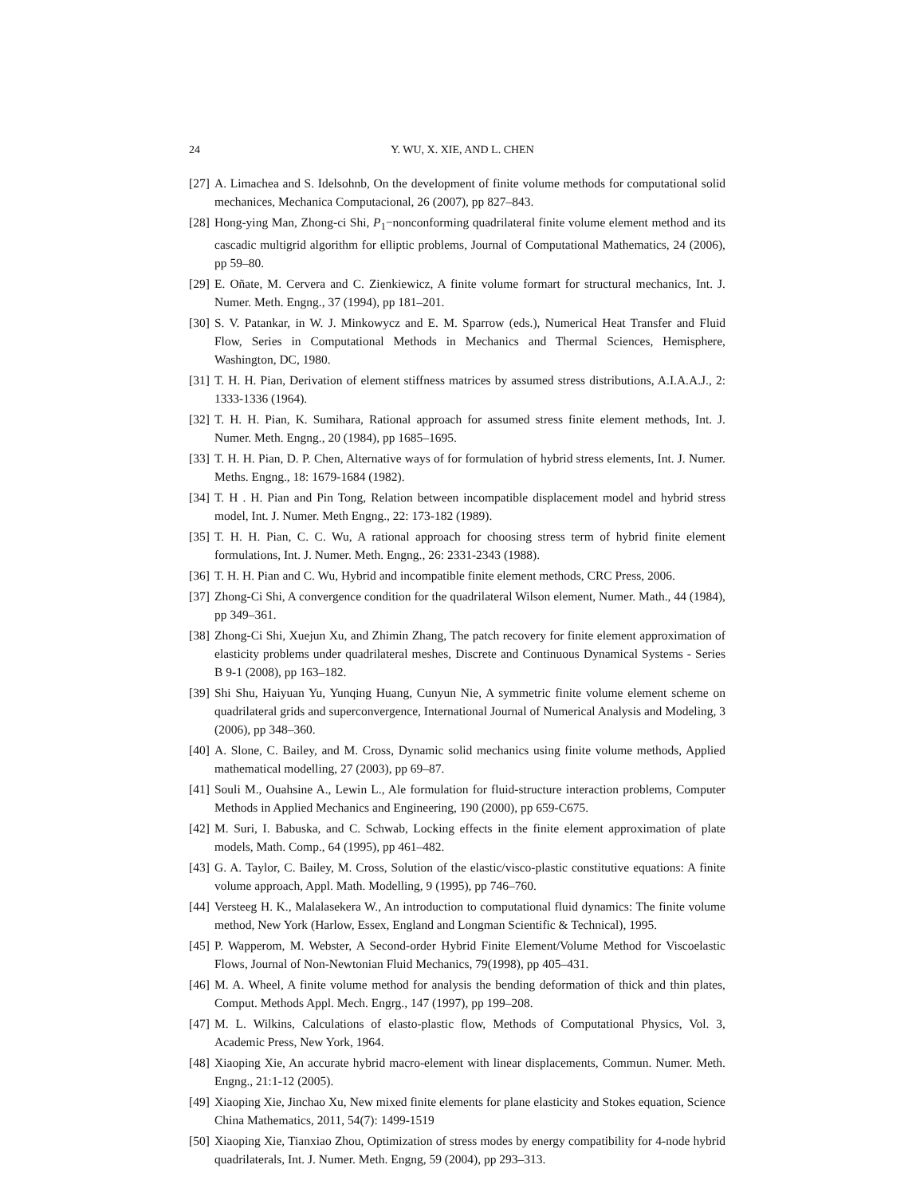24 Y. WU, X. XIE, AND L. CHEN
[27] A. Limachea and S. Idelsohnb, On the development of finite volume methods for computational solid mechanices, Mechanica Computacional, 26 (2007), pp 827–843.
[28] Hong-ying Man, Zhong-ci Shi, P<sub>1</sub>−nonconforming quadrilateral finite volume element method and its cascadic multigrid algorithm for elliptic problems, Journal of Computational Mathematics, 24 (2006), pp 59–80.
[29] E. Oñate, M. Cervera and C. Zienkiewicz, A finite volume formart for structural mechanics, Int. J. Numer. Meth. Engng., 37 (1994), pp 181–201.
[30] S. V. Patankar, in W. J. Minkowycz and E. M. Sparrow (eds.), Numerical Heat Transfer and Fluid Flow, Series in Computational Methods in Mechanics and Thermal Sciences, Hemisphere, Washington, DC, 1980.
[31] T. H. H. Pian, Derivation of element stiffness matrices by assumed stress distributions, A.I.A.A.J., 2: 1333-1336 (1964).
[32] T. H. H. Pian, K. Sumihara, Rational approach for assumed stress finite element methods, Int. J. Numer. Meth. Engng., 20 (1984), pp 1685–1695.
[33] T. H. H. Pian, D. P. Chen, Alternative ways of for formulation of hybrid stress elements, Int. J. Numer. Meths. Engng., 18: 1679-1684 (1982).
[34] T. H . H. Pian and Pin Tong, Relation between incompatible displacement model and hybrid stress model, Int. J. Numer. Meth Engng., 22: 173-182 (1989).
[35] T. H. H. Pian, C. C. Wu, A rational approach for choosing stress term of hybrid finite element formulations, Int. J. Numer. Meth. Engng., 26: 2331-2343 (1988).
[36] T. H. H. Pian and C. Wu, Hybrid and incompatible finite element methods, CRC Press, 2006.
[37] Zhong-Ci Shi, A convergence condition for the quadrilateral Wilson element, Numer. Math., 44 (1984), pp 349–361.
[38] Zhong-Ci Shi, Xuejun Xu, and Zhimin Zhang, The patch recovery for finite element approximation of elasticity problems under quadrilateral meshes, Discrete and Continuous Dynamical Systems - Series B 9-1 (2008), pp 163–182.
[39] Shi Shu, Haiyuan Yu, Yunqing Huang, Cunyun Nie, A symmetric finite volume element scheme on quadrilateral grids and superconvergence, International Journal of Numerical Analysis and Modeling, 3 (2006), pp 348–360.
[40] A. Slone, C. Bailey, and M. Cross, Dynamic solid mechanics using finite volume methods, Applied mathematical modelling, 27 (2003), pp 69–87.
[41] Souli M., Ouahsine A., Lewin L., Ale formulation for fluid-structure interaction problems, Computer Methods in Applied Mechanics and Engineering, 190 (2000), pp 659-C675.
[42] M. Suri, I. Babuska, and C. Schwab, Locking effects in the finite element approximation of plate models, Math. Comp., 64 (1995), pp 461–482.
[43] G. A. Taylor, C. Bailey, M. Cross, Solution of the elastic/visco-plastic constitutive equations: A finite volume approach, Appl. Math. Modelling, 9 (1995), pp 746–760.
[44] Versteeg H. K., Malalasekera W., An introduction to computational fluid dynamics: The finite volume method, New York (Harlow, Essex, England and Longman Scientific & Technical), 1995.
[45] P. Wapperom, M. Webster, A Second-order Hybrid Finite Element/Volume Method for Viscoelastic Flows, Journal of Non-Newtonian Fluid Mechanics, 79(1998), pp 405–431.
[46] M. A. Wheel, A finite volume method for analysis the bending deformation of thick and thin plates, Comput. Methods Appl. Mech. Engrg., 147 (1997), pp 199–208.
[47] M. L. Wilkins, Calculations of elasto-plastic flow, Methods of Computational Physics, Vol. 3, Academic Press, New York, 1964.
[48] Xiaoping Xie, An accurate hybrid macro-element with linear displacements, Commun. Numer. Meth. Engng., 21:1-12 (2005).
[49] Xiaoping Xie, Jinchao Xu, New mixed finite elements for plane elasticity and Stokes equation, Science China Mathematics, 2011, 54(7): 1499-1519
[50] Xiaoping Xie, Tianxiao Zhou, Optimization of stress modes by energy compatibility for 4-node hybrid quadrilaterals, Int. J. Numer. Meth. Engng, 59 (2004), pp 293–313.